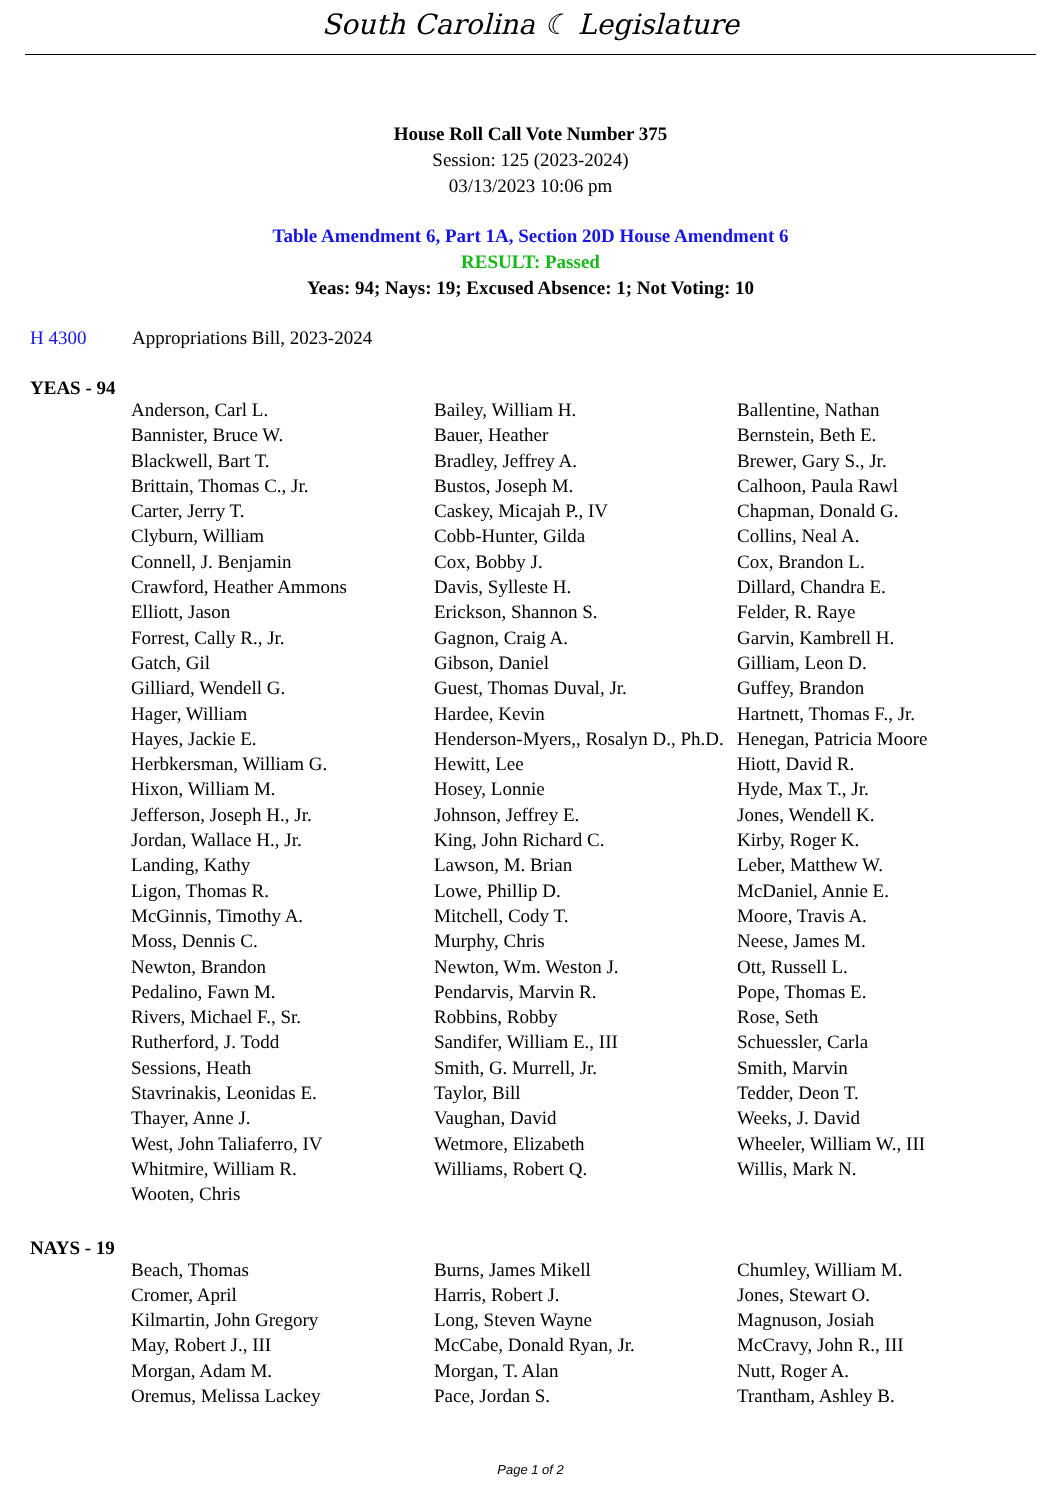South Carolina ☾ Legislature
House Roll Call Vote Number 375
Session: 125 (2023-2024)
03/13/2023 10:06 pm
Table Amendment 6, Part 1A, Section 20D House Amendment 6
RESULT: Passed
Yeas: 94; Nays: 19; Excused Absence: 1; Not Voting: 10
H 4300 Appropriations Bill, 2023-2024
YEAS - 94
| Anderson, Carl L. | Bailey, William H. | Ballentine, Nathan |
| Bannister, Bruce W. | Bauer, Heather | Bernstein, Beth E. |
| Blackwell, Bart T. | Bradley, Jeffrey A. | Brewer, Gary S., Jr. |
| Brittain, Thomas C., Jr. | Bustos, Joseph M. | Calhoon, Paula Rawl |
| Carter, Jerry T. | Caskey, Micajah P., IV | Chapman, Donald G. |
| Clyburn, William | Cobb-Hunter, Gilda | Collins, Neal A. |
| Connell, J. Benjamin | Cox, Bobby J. | Cox, Brandon L. |
| Crawford, Heather Ammons | Davis, Sylleste H. | Dillard, Chandra E. |
| Elliott, Jason | Erickson, Shannon S. | Felder, R. Raye |
| Forrest, Cally R., Jr. | Gagnon, Craig A. | Garvin, Kambrell H. |
| Gatch, Gil | Gibson, Daniel | Gilliam, Leon D. |
| Gilliard, Wendell G. | Guest, Thomas Duval, Jr. | Guffey, Brandon |
| Hager, William | Hardee, Kevin | Hartnett, Thomas F., Jr. |
| Hayes, Jackie E. | Henderson-Myers,, Rosalyn D., Ph.D. | Henegan, Patricia Moore |
| Herbkersman, William G. | Hewitt, Lee | Hiott, David R. |
| Hixon, William M. | Hosey, Lonnie | Hyde, Max T., Jr. |
| Jefferson, Joseph H., Jr. | Johnson, Jeffrey E. | Jones, Wendell K. |
| Jordan, Wallace H., Jr. | King, John Richard C. | Kirby, Roger K. |
| Landing, Kathy | Lawson, M. Brian | Leber, Matthew W. |
| Ligon, Thomas R. | Lowe, Phillip D. | McDaniel, Annie E. |
| McGinnis, Timothy A. | Mitchell, Cody T. | Moore, Travis A. |
| Moss, Dennis C. | Murphy, Chris | Neese, James M. |
| Newton, Brandon | Newton, Wm. Weston J. | Ott, Russell L. |
| Pedalino, Fawn M. | Pendarvis, Marvin R. | Pope, Thomas E. |
| Rivers, Michael F., Sr. | Robbins, Robby | Rose, Seth |
| Rutherford, J. Todd | Sandifer, William E., III | Schuessler, Carla |
| Sessions, Heath | Smith, G. Murrell, Jr. | Smith, Marvin |
| Stavrinakis, Leonidas E. | Taylor, Bill | Tedder, Deon T. |
| Thayer, Anne J. | Vaughan, David | Weeks, J. David |
| West, John Taliaferro, IV | Wetmore, Elizabeth | Wheeler, William W., III |
| Whitmire, William R. | Williams, Robert Q. | Willis, Mark N. |
| Wooten, Chris | | |
NAYS - 19
| Beach, Thomas | Burns, James Mikell | Chumley, William M. |
| Cromer, April | Harris, Robert J. | Jones, Stewart O. |
| Kilmartin, John Gregory | Long, Steven Wayne | Magnuson, Josiah |
| May, Robert J., III | McCabe, Donald Ryan, Jr. | McCravy, John R., III |
| Morgan, Adam M. | Morgan, T. Alan | Nutt, Roger A. |
| Oremus, Melissa Lackey | Pace, Jordan S. | Trantham, Ashley B. |
Page 1 of 2